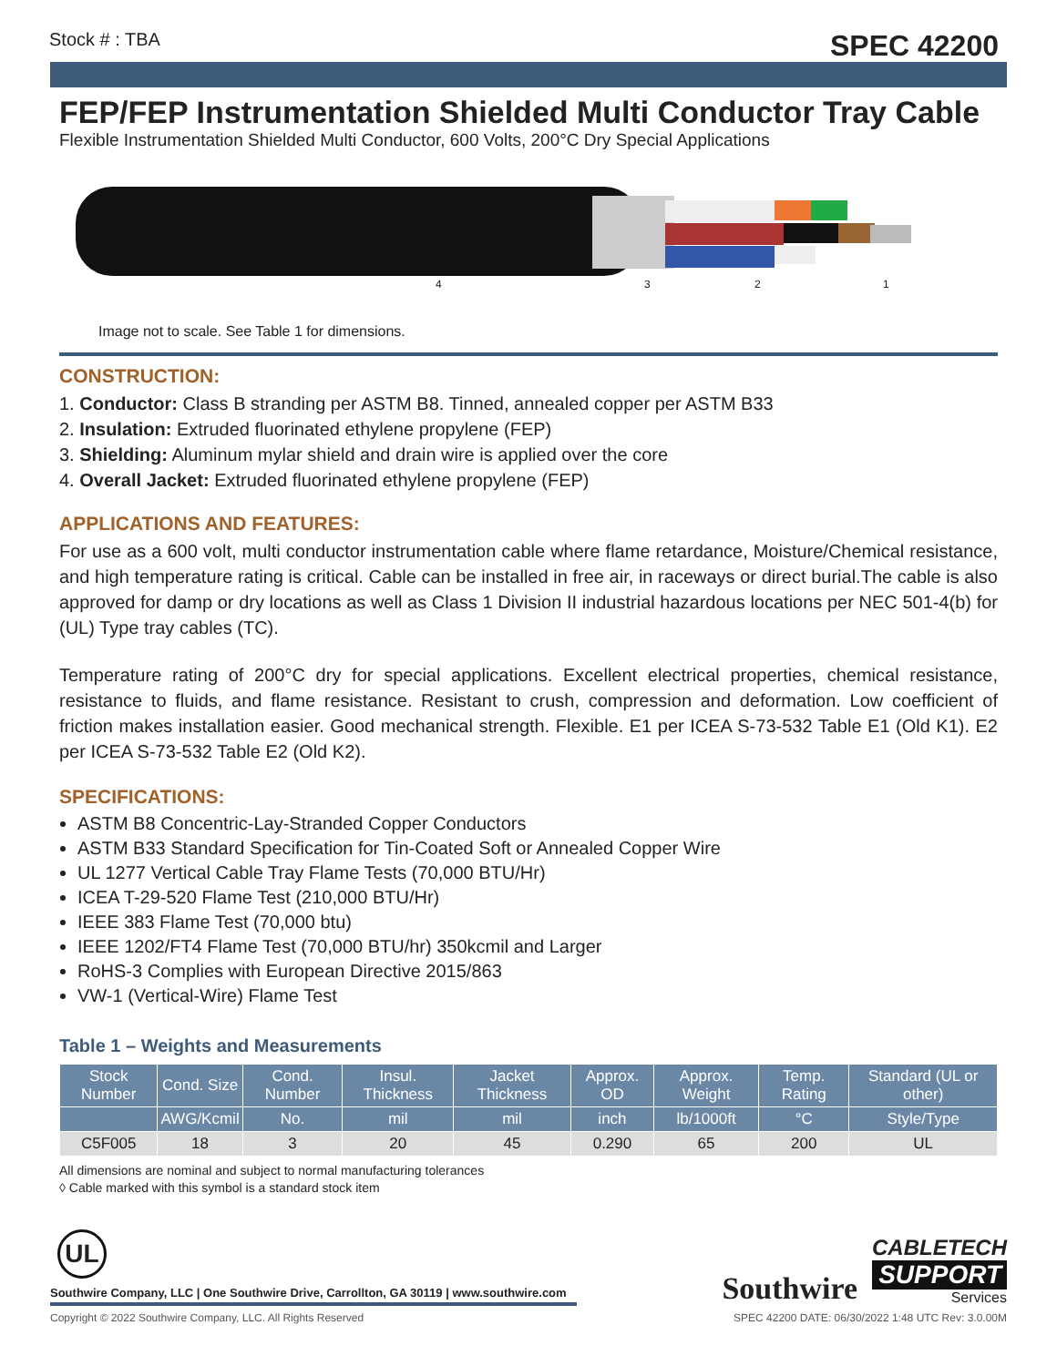Stock # : TBA SPEC 42200
FEP/FEP Instrumentation Shielded Multi Conductor Tray Cable
Flexible Instrumentation Shielded Multi Conductor, 600 Volts, 200°C Dry Special Applications
4 3 2 1
Image not to scale. See Table 1 for dimensions.
CONSTRUCTION:
1. Conductor: Class B stranding per ASTM B8. Tinned, annealed copper per ASTM B33
2. Insulation: Extruded fluorinated ethylene propylene (FEP)
3. Shielding: Aluminum mylar shield and drain wire is applied over the core
4. Overall Jacket: Extruded fluorinated ethylene propylene (FEP)
APPLICATIONS AND FEATURES:
For use as a 600 volt, multi conductor instrumentation cable where flame retardance, Moisture/Chemical resistance, and high temperature rating is critical. Cable can be installed in free air, in raceways or direct burial.The cable is also approved for damp or dry locations as well as Class 1 Division II industrial hazardous locations per NEC 501-4(b) for (UL) Type tray cables (TC).
Temperature rating of 200°C dry for special applications. Excellent electrical properties, chemical resistance, resistance to fluids, and flame resistance. Resistant to crush, compression and deformation. Low coefficient of friction makes installation easier. Good mechanical strength. Flexible. E1 per ICEA S-73-532 Table E1 (Old K1). E2 per ICEA S-73-532 Table E2 (Old K2).
SPECIFICATIONS:
ASTM B8 Concentric-Lay-Stranded Copper Conductors
ASTM B33 Standard Specification for Tin-Coated Soft or Annealed Copper Wire
UL 1277 Vertical Cable Tray Flame Tests (70,000 BTU/Hr)
ICEA T-29-520 Flame Test (210,000 BTU/Hr)
IEEE 383 Flame Test (70,000 btu)
IEEE 1202/FT4 Flame Test (70,000 BTU/hr) 350kcmil and Larger
RoHS-3 Complies with European Directive 2015/863
VW-1 (Vertical-Wire) Flame Test
Table 1 – Weights and Measurements
| Stock Number | Cond. Size | Cond. Number | Insul. Thickness | Jacket Thickness | Approx. OD | Approx. Weight | Temp. Rating | Standard (UL or other) |
| --- | --- | --- | --- | --- | --- | --- | --- | --- |
| | AWG/Kcmil | No. | mil | mil | inch | lb/1000ft | °C | Style/Type |
| C5F005 | 18 | 3 | 20 | 45 | 0.290 | 65 | 200 | UL |
All dimensions are nominal and subject to normal manufacturing tolerances
◊ Cable marked with this symbol is a standard stock item
UL
Southwire Company, LLC | One Southwire Drive, Carrollton, GA 30119 | www.southwire.com
Southwire
CABLETECH
SUPPORT
Services
Copyright © 2022 Southwire Company, LLC. All Rights Reserved SPEC 42200 DATE: 06/30/2022 1:48 UTC Rev: 3.0.00M